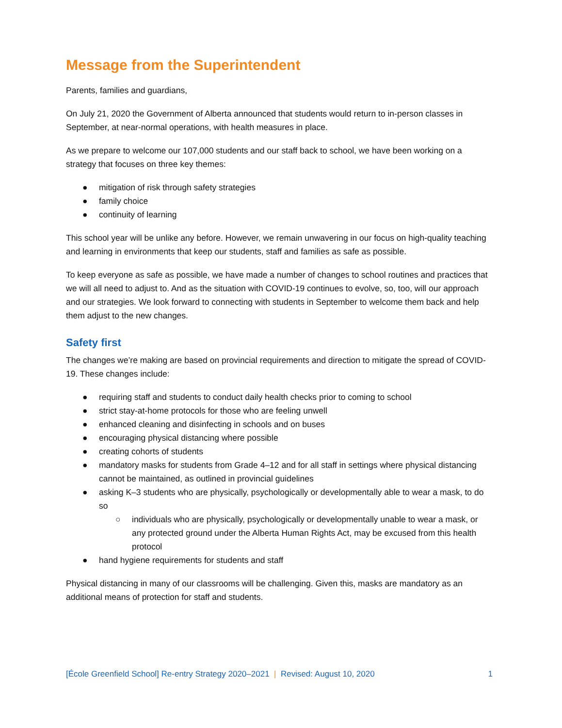Message from the Superintendent
Parents, families and guardians,
On July 21, 2020 the Government of Alberta announced that students would return to in-person classes in September, at near-normal operations, with health measures in place.
As we prepare to welcome our 107,000 students and our staff back to school, we have been working on a strategy that focuses on three key themes:
● mitigation of risk through safety strategies
● family choice
● continuity of learning
This school year will be unlike any before. However, we remain unwavering in our focus on high-quality teaching and learning in environments that keep our students, staff and families as safe as possible.
To keep everyone as safe as possible, we have made a number of changes to school routines and practices that we will all need to adjust to. And as the situation with COVID-19 continues to evolve, so, too, will our approach and our strategies. We look forward to connecting with students in September to welcome them back and help them adjust to the new changes.
Safety first
The changes we’re making are based on provincial requirements and direction to mitigate the spread of COVID-19. These changes include:
● requiring staff and students to conduct daily health checks prior to coming to school
● strict stay-at-home protocols for those who are feeling unwell
● enhanced cleaning and disinfecting in schools and on buses
● encouraging physical distancing where possible
● creating cohorts of students
● mandatory masks for students from Grade 4–12 and for all staff in settings where physical distancing cannot be maintained, as outlined in provincial guidelines
● asking K–3 students who are physically, psychologically or developmentally able to wear a mask, to do so
○ individuals who are physically, psychologically or developmentally unable to wear a mask, or any protected ground under the Alberta Human Rights Act, may be excused from this health protocol
● hand hygiene requirements for students and staff
Physical distancing in many of our classrooms will be challenging. Given this, masks are mandatory as an additional means of protection for staff and students.
[École Greenfield School] Re-entry Strategy 2020–2021 | Revised: August 10, 2020 1